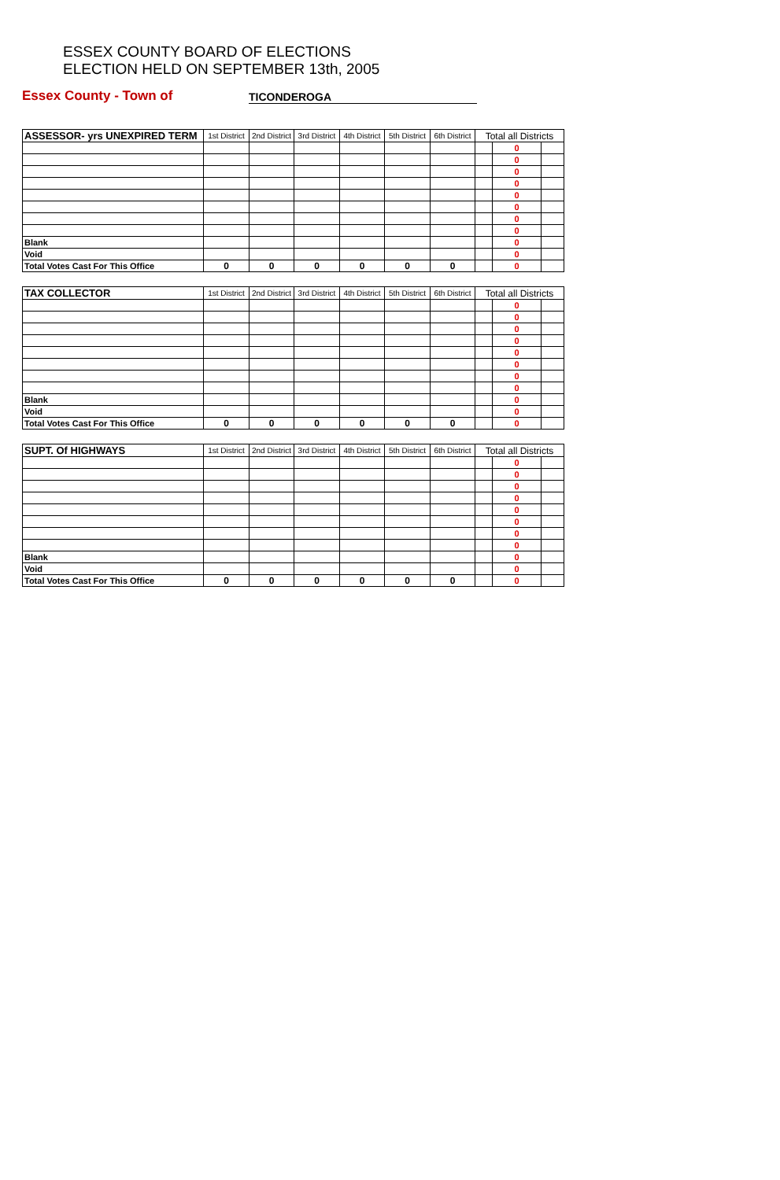ESSEX COUNTY BOARD OF ELECTIONS
ELECTION HELD ON SEPTEMBER 13th, 2005
Essex County - Town of
TICONDEROGA
| ASSESSOR- yrs UNEXPIRED TERM | 1st District | 2nd District | 3rd District | 4th District | 5th District | 6th District | Total all Districts | | |
| --- | --- | --- | --- | --- | --- | --- | --- | --- | --- |
| | | | | | | | | 0 | |
| | | | | | | | | 0 | |
| | | | | | | | | 0 | |
| | | | | | | | | 0 | |
| | | | | | | | | 0 | |
| | | | | | | | | 0 | |
| | | | | | | | | 0 | |
| | | | | | | | | 0 | |
| Blank | | | | | | | | 0 | |
| Void | | | | | | | | 0 | |
| Total Votes Cast For This Office | 0 | 0 | 0 | 0 | 0 | 0 | | 0 | |
| TAX COLLECTOR | 1st District | 2nd District | 3rd District | 4th District | 5th District | 6th District | Total all Districts | | |
| | | | | | | | | 0 | |
| | | | | | | | | 0 | |
| | | | | | | | | 0 | |
| | | | | | | | | 0 | |
| | | | | | | | | 0 | |
| | | | | | | | | 0 | |
| | | | | | | | | 0 | |
| | | | | | | | | 0 | |
| Blank | | | | | | | | 0 | |
| Void | | | | | | | | 0 | |
| Total Votes Cast For This Office | 0 | 0 | 0 | 0 | 0 | 0 | | 0 | |
| SUPT. Of HIGHWAYS | 1st District | 2nd District | 3rd District | 4th District | 5th District | 6th District | Total all Districts | | |
| | | | | | | | | 0 | |
| | | | | | | | | 0 | |
| | | | | | | | | 0 | |
| | | | | | | | | 0 | |
| | | | | | | | | 0 | |
| | | | | | | | | 0 | |
| | | | | | | | | 0 | |
| | | | | | | | | 0 | |
| Blank | | | | | | | | 0 | |
| Void | | | | | | | | 0 | |
| Total Votes Cast For This Office | 0 | 0 | 0 | 0 | 0 | 0 | | 0 | |